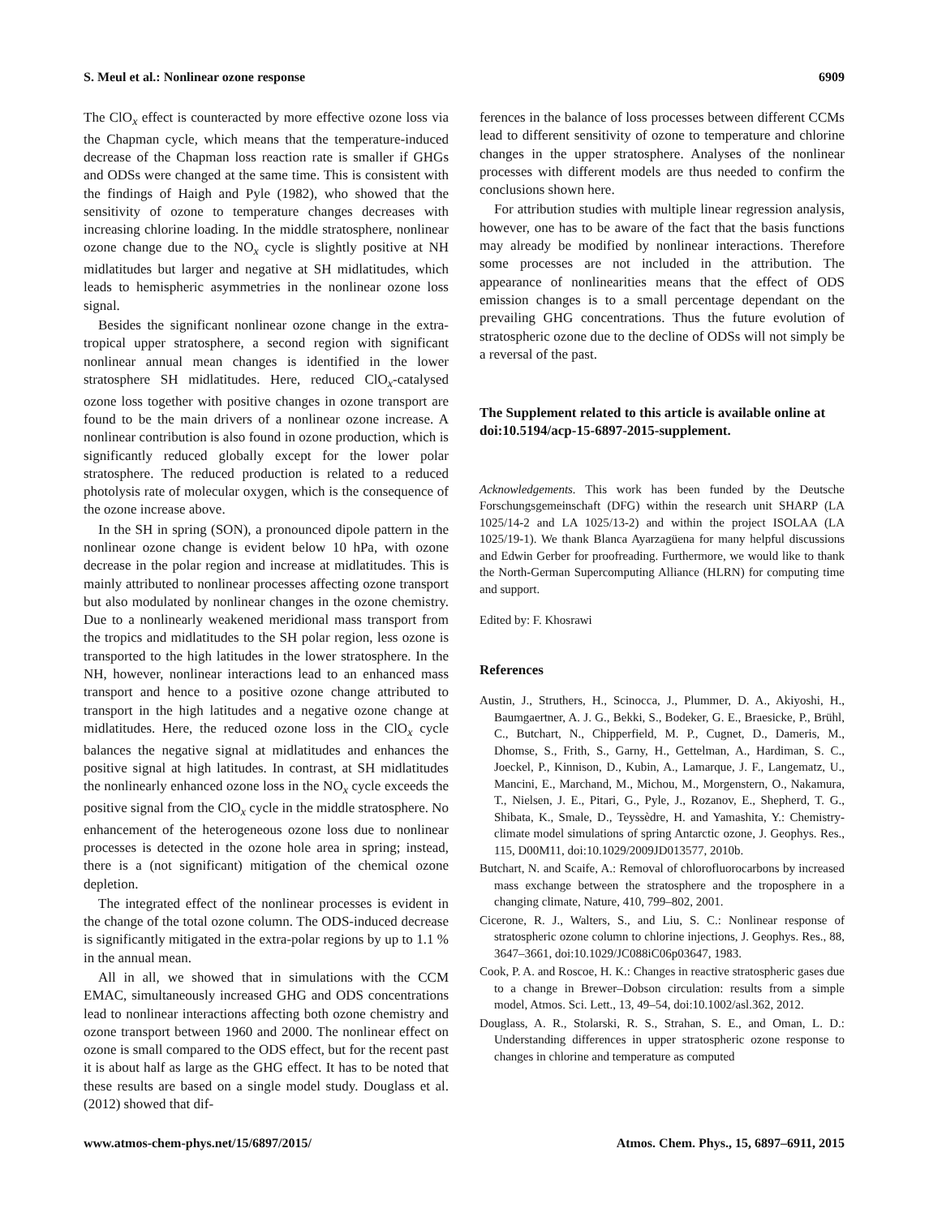S. Meul et al.: Nonlinear ozone response 6909
The ClO<sub>x</sub> effect is counteracted by more effective ozone loss via the Chapman cycle, which means that the temperature-induced decrease of the Chapman loss reaction rate is smaller if GHGs and ODSs were changed at the same time. This is consistent with the findings of Haigh and Pyle (1982), who showed that the sensitivity of ozone to temperature changes decreases with increasing chlorine loading. In the middle stratosphere, nonlinear ozone change due to the NO<sub>x</sub> cycle is slightly positive at NH midlatitudes but larger and negative at SH midlatitudes, which leads to hemispheric asymmetries in the nonlinear ozone loss signal.
Besides the significant nonlinear ozone change in the extra-tropical upper stratosphere, a second region with significant nonlinear annual mean changes is identified in the lower stratosphere SH midlatitudes. Here, reduced ClO<sub>x</sub>-catalysed ozone loss together with positive changes in ozone transport are found to be the main drivers of a nonlinear ozone increase. A nonlinear contribution is also found in ozone production, which is significantly reduced globally except for the lower polar stratosphere. The reduced production is related to a reduced photolysis rate of molecular oxygen, which is the consequence of the ozone increase above.
In the SH in spring (SON), a pronounced dipole pattern in the nonlinear ozone change is evident below 10 hPa, with ozone decrease in the polar region and increase at midlatitudes. This is mainly attributed to nonlinear processes affecting ozone transport but also modulated by nonlinear changes in the ozone chemistry. Due to a nonlinearly weakened meridional mass transport from the tropics and midlatitudes to the SH polar region, less ozone is transported to the high latitudes in the lower stratosphere. In the NH, however, nonlinear interactions lead to an enhanced mass transport and hence to a positive ozone change attributed to transport in the high latitudes and a negative ozone change at midlatitudes. Here, the reduced ozone loss in the ClO<sub>x</sub> cycle balances the negative signal at midlatitudes and enhances the positive signal at high latitudes. In contrast, at SH midlatitudes the nonlinearly enhanced ozone loss in the NO<sub>x</sub> cycle exceeds the positive signal from the ClO<sub>x</sub> cycle in the middle stratosphere. No enhancement of the heterogeneous ozone loss due to nonlinear processes is detected in the ozone hole area in spring; instead, there is a (not significant) mitigation of the chemical ozone depletion.
The integrated effect of the nonlinear processes is evident in the change of the total ozone column. The ODS-induced decrease is significantly mitigated in the extra-polar regions by up to 1.1 % in the annual mean.
All in all, we showed that in simulations with the CCM EMAC, simultaneously increased GHG and ODS concentrations lead to nonlinear interactions affecting both ozone chemistry and ozone transport between 1960 and 2000. The nonlinear effect on ozone is small compared to the ODS effect, but for the recent past it is about half as large as the GHG effect. It has to be noted that these results are based on a single model study. Douglass et al. (2012) showed that dif-
ferences in the balance of loss processes between different CCMs lead to different sensitivity of ozone to temperature and chlorine changes in the upper stratosphere. Analyses of the nonlinear processes with different models are thus needed to confirm the conclusions shown here.
For attribution studies with multiple linear regression analysis, however, one has to be aware of the fact that the basis functions may already be modified by nonlinear interactions. Therefore some processes are not included in the attribution. The appearance of nonlinearities means that the effect of ODS emission changes is to a small percentage dependant on the prevailing GHG concentrations. Thus the future evolution of stratospheric ozone due to the decline of ODSs will not simply be a reversal of the past.
The Supplement related to this article is available online at doi:10.5194/acp-15-6897-2015-supplement.
Acknowledgements. This work has been funded by the Deutsche Forschungsgemeinschaft (DFG) within the research unit SHARP (LA 1025/14-2 and LA 1025/13-2) and within the project ISOLAA (LA 1025/19-1). We thank Blanca Ayarzagüena for many helpful discussions and Edwin Gerber for proofreading. Furthermore, we would like to thank the North-German Supercomputing Alliance (HLRN) for computing time and support.
Edited by: F. Khosrawi
References
Austin, J., Struthers, H., Scinocca, J., Plummer, D. A., Akiyoshi, H., Baumgaertner, A. J. G., Bekki, S., Bodeker, G. E., Braesicke, P., Brühl, C., Butchart, N., Chipperfield, M. P., Cugnet, D., Dameris, M., Dhomse, S., Frith, S., Garny, H., Gettelman, A., Hardiman, S. C., Joeckel, P., Kinnison, D., Kubin, A., Lamarque, J. F., Langematz, U., Mancini, E., Marchand, M., Michou, M., Morgenstern, O., Nakamura, T., Nielsen, J. E., Pitari, G., Pyle, J., Rozanov, E., Shepherd, T. G., Shibata, K., Smale, D., Teyssèdre, H. and Yamashita, Y.: Chemistry-climate model simulations of spring Antarctic ozone, J. Geophys. Res., 115, D00M11, doi:10.1029/2009JD013577, 2010b.
Butchart, N. and Scaife, A.: Removal of chlorofluorocarbons by increased mass exchange between the stratosphere and the troposphere in a changing climate, Nature, 410, 799–802, 2001.
Cicerone, R. J., Walters, S., and Liu, S. C.: Nonlinear response of stratospheric ozone column to chlorine injections, J. Geophys. Res., 88, 3647–3661, doi:10.1029/JC088iC06p03647, 1983.
Cook, P. A. and Roscoe, H. K.: Changes in reactive stratospheric gases due to a change in Brewer–Dobson circulation: results from a simple model, Atmos. Sci. Lett., 13, 49–54, doi:10.1002/asl.362, 2012.
Douglass, A. R., Stolarski, R. S., Strahan, S. E., and Oman, L. D.: Understanding differences in upper stratospheric ozone response to changes in chlorine and temperature as computed
www.atmos-chem-phys.net/15/6897/2015/ Atmos. Chem. Phys., 15, 6897–6911, 2015